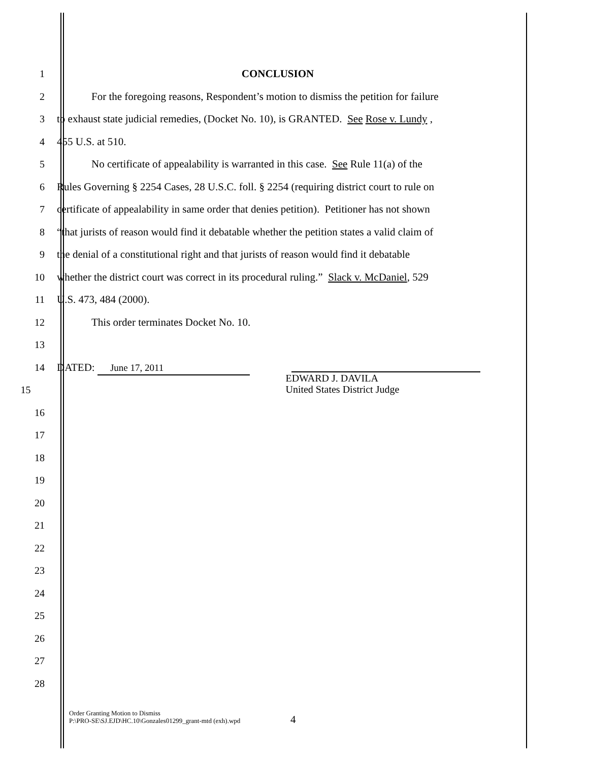1 CONCLUSION
2 For the foregoing reasons, Respondent’s motion to dismiss the petition for failure
3 to exhaust state judicial remedies, (Docket No. 10), is GRANTED. See Rose v. Lundy ,
4 455 U.S. at 510.
5 No certificate of appealability is warranted in this case. See Rule 11(a) of the
6 Rules Governing § 2254 Cases, 28 U.S.C. foll. § 2254 (requiring district court to rule on
7 certificate of appealability in same order that denies petition). Petitioner has not shown
8 “that jurists of reason would find it debatable whether the petition states a valid claim of
9 the denial of a constitutional right and that jurists of reason would find it debatable
10 whether the district court was correct in its procedural ruling.” Slack v. McDaniel, 529
11 U.S. 473, 484 (2000).
12 This order terminates Docket No. 10.
13
14 DATED: June 17, 2011
15
EDWARD J. DAVILA
United States District Judge
16
17
18
19
20
21
22
23
24
25
26
27
28
Order Granting Motion to Dismiss
P:\PRO-SE\SJ.EJD\HC.10\Gonzales01299_grant-mtd (exh).wpd
4